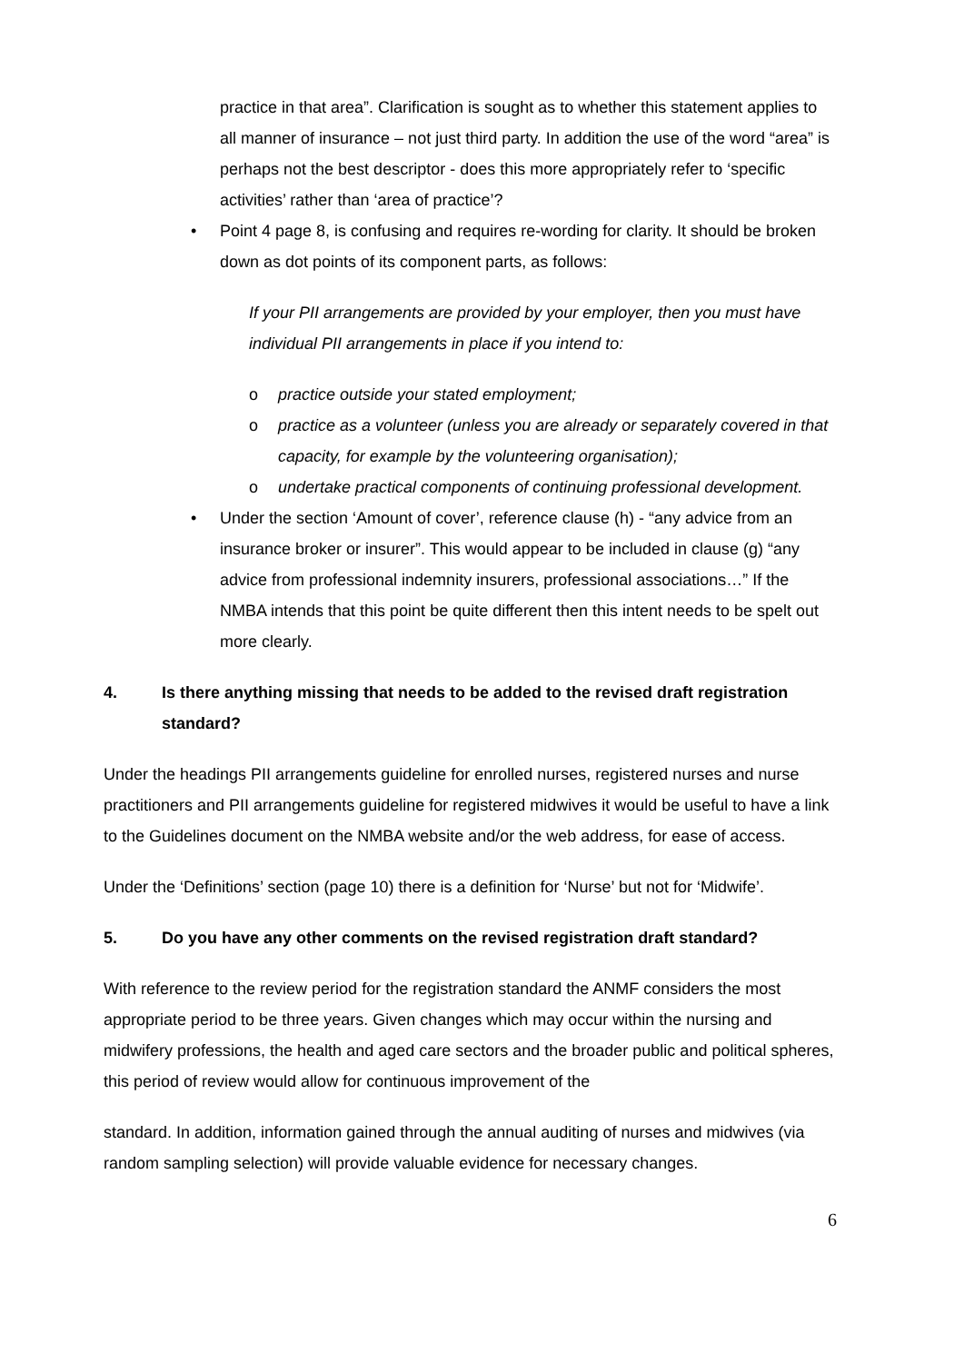practice in that area”. Clarification is sought as to whether this statement applies to all manner of insurance – not just third party. In addition the use of the word “area” is perhaps not the best descriptor - does this more appropriately refer to ‘specific activities’ rather than ‘area of practice’?
• Point 4 page 8, is confusing and requires re-wording for clarity. It should be broken down as dot points of its component parts, as follows:
If your PII arrangements are provided by your employer, then you must have individual PII arrangements in place if you intend to:
o practice outside your stated employment;
o practice as a volunteer (unless you are already or separately covered in that capacity, for example by the volunteering organisation);
o undertake practical components of continuing professional development.
• Under the section ‘Amount of cover’, reference clause (h) - “any advice from an insurance broker or insurer”. This would appear to be included in clause (g) “any advice from professional indemnity insurers, professional associations…” If the NMBA intends that this point be quite different then this intent needs to be spelt out more clearly.
4. Is there anything missing that needs to be added to the revised draft registration standard?
Under the headings PII arrangements guideline for enrolled nurses, registered nurses and nurse practitioners and PII arrangements guideline for registered midwives it would be useful to have a link to the Guidelines document on the NMBA website and/or the web address, for ease of access.
Under the ‘Definitions’ section (page 10) there is a definition for ‘Nurse’ but not for ‘Midwife’.
5. Do you have any other comments on the revised registration draft standard?
With reference to the review period for the registration standard the ANMF considers the most appropriate period to be three years. Given changes which may occur within the nursing and midwifery professions, the health and aged care sectors and the broader public and political spheres, this period of review would allow for continuous improvement of the
standard. In addition, information gained through the annual auditing of nurses and midwives (via random sampling selection) will provide valuable evidence for necessary changes.
6